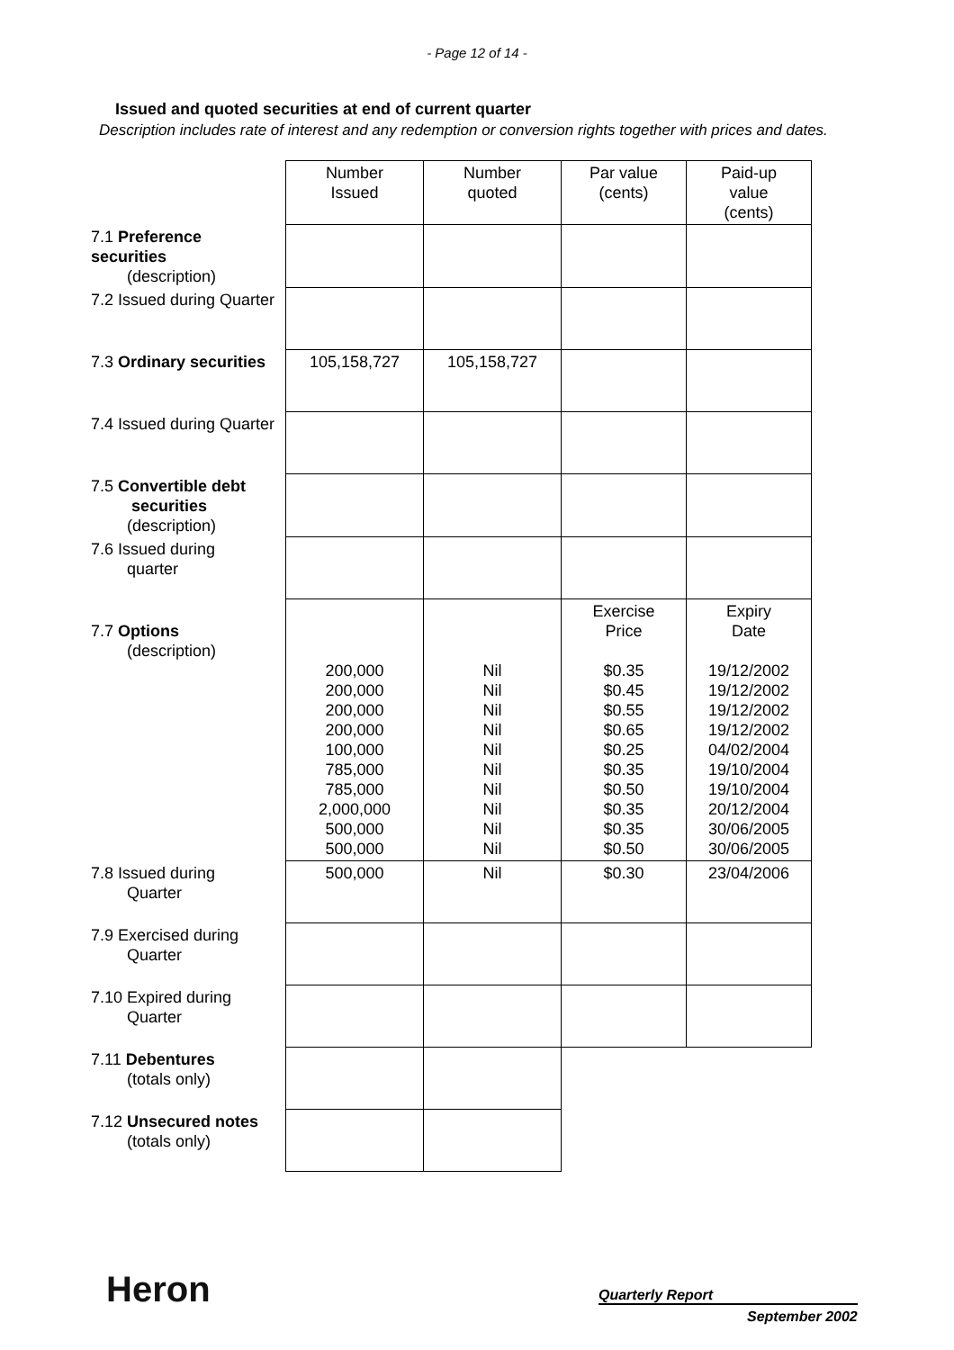- Page 12 of 14 -
Issued and quoted securities at end of current quarter
Description includes rate of interest and any redemption or conversion rights together with prices and dates.
| | Number Issued | Number quoted | Par value (cents) | Paid-up value (cents) |
| 7.1 Preference securities (description) | | | | |
| 7.2 Issued during Quarter | | | | |
| 7.3 Ordinary securities | 105,158,727 | 105,158,727 | | |
| 7.4 Issued during Quarter | | | | |
| 7.5 Convertible debt securities (description) | | | | |
| 7.6 Issued during quarter | | | | |
| 7.7 Options (description) | 200,000 200,000 200,000 200,000 100,000 785,000 785,000 2,000,000 500,000 500,000 | Nil Nil Nil Nil Nil Nil Nil Nil Nil Nil | Exercise Price $0.35 $0.45 $0.55 $0.65 $0.25 $0.35 $0.50 $0.35 $0.35 $0.50 | Expiry Date 19/12/2002 19/12/2002 19/12/2002 19/12/2002 04/02/2004 19/10/2004 19/10/2004 20/12/2004 30/06/2005 30/06/2005 |
| 7.8 Issued during Quarter | 500,000 | Nil | $0.30 | 23/04/2006 |
| 7.9 Exercised during Quarter | | | | |
| 7.10 Expired during Quarter | | | | |
| 7.11 Debentures (totals only) | | | | |
| 7.12 Unsecured notes (totals only) | | | | |
Heron Quarterly Report
September 2002